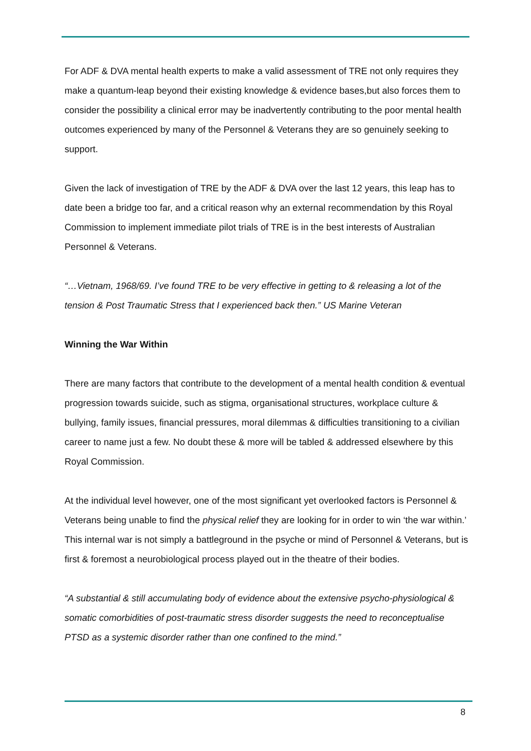For ADF & DVA mental health experts to make a valid assessment of TRE not only requires they make a quantum-leap beyond their existing knowledge & evidence bases,but also forces them to consider the possibility a clinical error may be inadvertently contributing to the poor mental health outcomes experienced by many of the Personnel & Veterans they are so genuinely seeking to support.
Given the lack of investigation of TRE by the ADF & DVA over the last 12 years, this leap has to date been a bridge too far, and a critical reason why an external recommendation by this Royal Commission to implement immediate pilot trials of TRE is in the best interests of Australian Personnel & Veterans.
“…Vietnam, 1968/69. I’ve found TRE to be very effective in getting to & releasing a lot of the tension & Post Traumatic Stress that I experienced back then.” US Marine Veteran
Winning the War Within
There are many factors that contribute to the development of a mental health condition & eventual progression towards suicide, such as stigma, organisational structures, workplace culture & bullying, family issues, financial pressures, moral dilemmas & difficulties transitioning to a civilian career to name just a few. No doubt these & more will be tabled & addressed elsewhere by this Royal Commission.
At the individual level however, one of the most significant yet overlooked factors is Personnel & Veterans being unable to find the physical relief they are looking for in order to win ‘the war within.’ This internal war is not simply a battleground in the psyche or mind of Personnel & Veterans, but is first & foremost a neurobiological process played out in the theatre of their bodies.
“A substantial & still accumulating body of evidence about the extensive psycho-physiological & somatic comorbidities of post-traumatic stress disorder suggests the need to reconceptualise PTSD as a systemic disorder rather than one confined to the mind.”
8